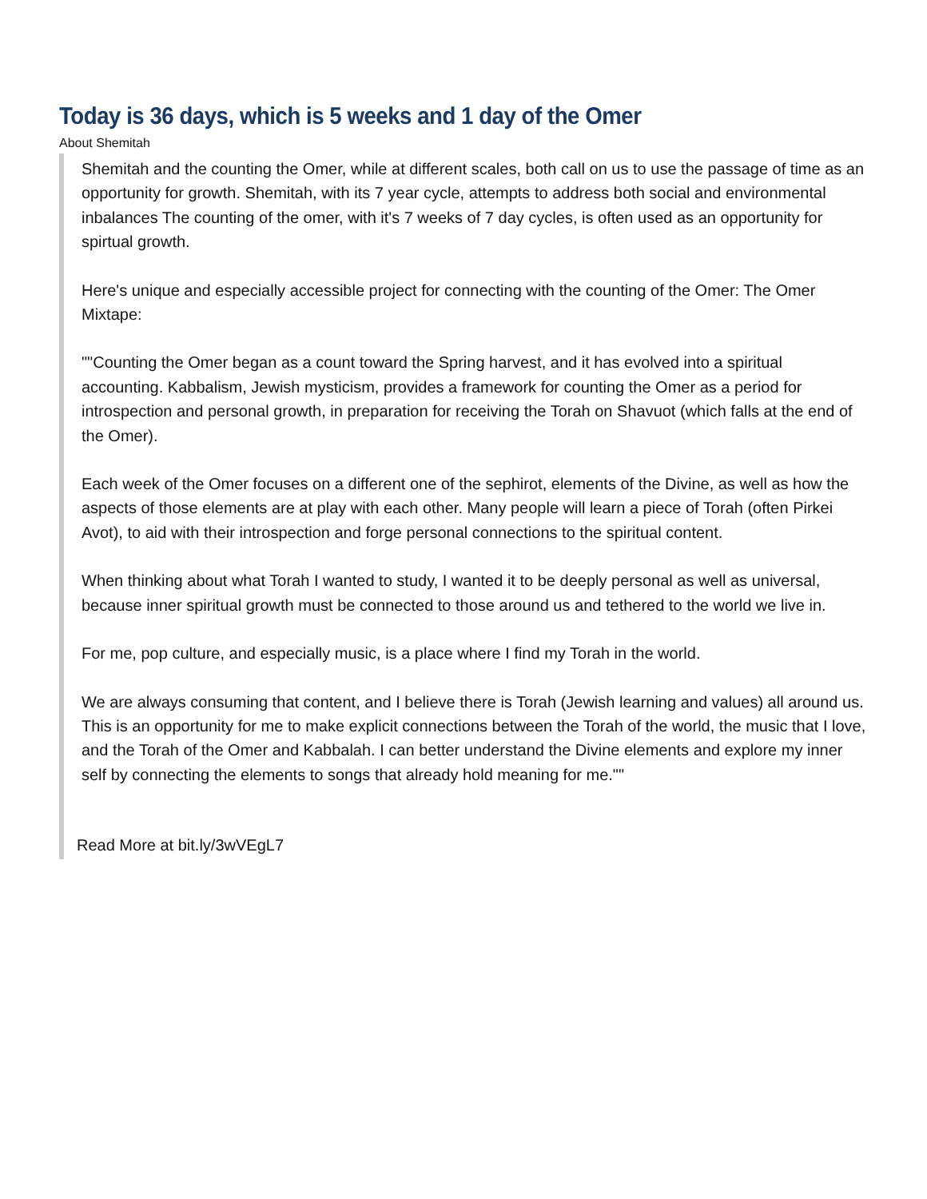Today is 36 days, which is 5 weeks and 1 day of the Omer
About Shemitah
Shemitah and the counting the Omer, while at different scales, both call on us to use the passage of time as an opportunity for growth. Shemitah, with its 7 year cycle, attempts to address both social and environmental inbalances The counting of the omer, with it's 7 weeks of 7 day cycles, is often used as an opportunity for spirtual growth.
Here's unique and especially accessible project for connecting with the counting of the Omer: The Omer Mixtape:
""Counting the Omer began as a count toward the Spring harvest, and it has evolved into a spiritual accounting. Kabbalism, Jewish mysticism, provides a framework for counting the Omer as a period for introspection and personal growth, in preparation for receiving the Torah on Shavuot (which falls at the end of the Omer).
Each week of the Omer focuses on a different one of the sephirot, elements of the Divine, as well as how the aspects of those elements are at play with each other. Many people will learn a piece of Torah (often Pirkei Avot), to aid with their introspection and forge personal connections to the spiritual content.
When thinking about what Torah I wanted to study, I wanted it to be deeply personal as well as universal, because inner spiritual growth must be connected to those around us and tethered to the world we live in.
For me, pop culture, and especially music, is a place where I find my Torah in the world.
We are always consuming that content, and I believe there is Torah (Jewish learning and values) all around us. This is an opportunity for me to make explicit connections between the Torah of the world, the music that I love, and the Torah of the Omer and Kabbalah. I can better understand the Divine elements and explore my inner self by connecting the elements to songs that already hold meaning for me.""
Read More at bit.ly/3wVEgL7